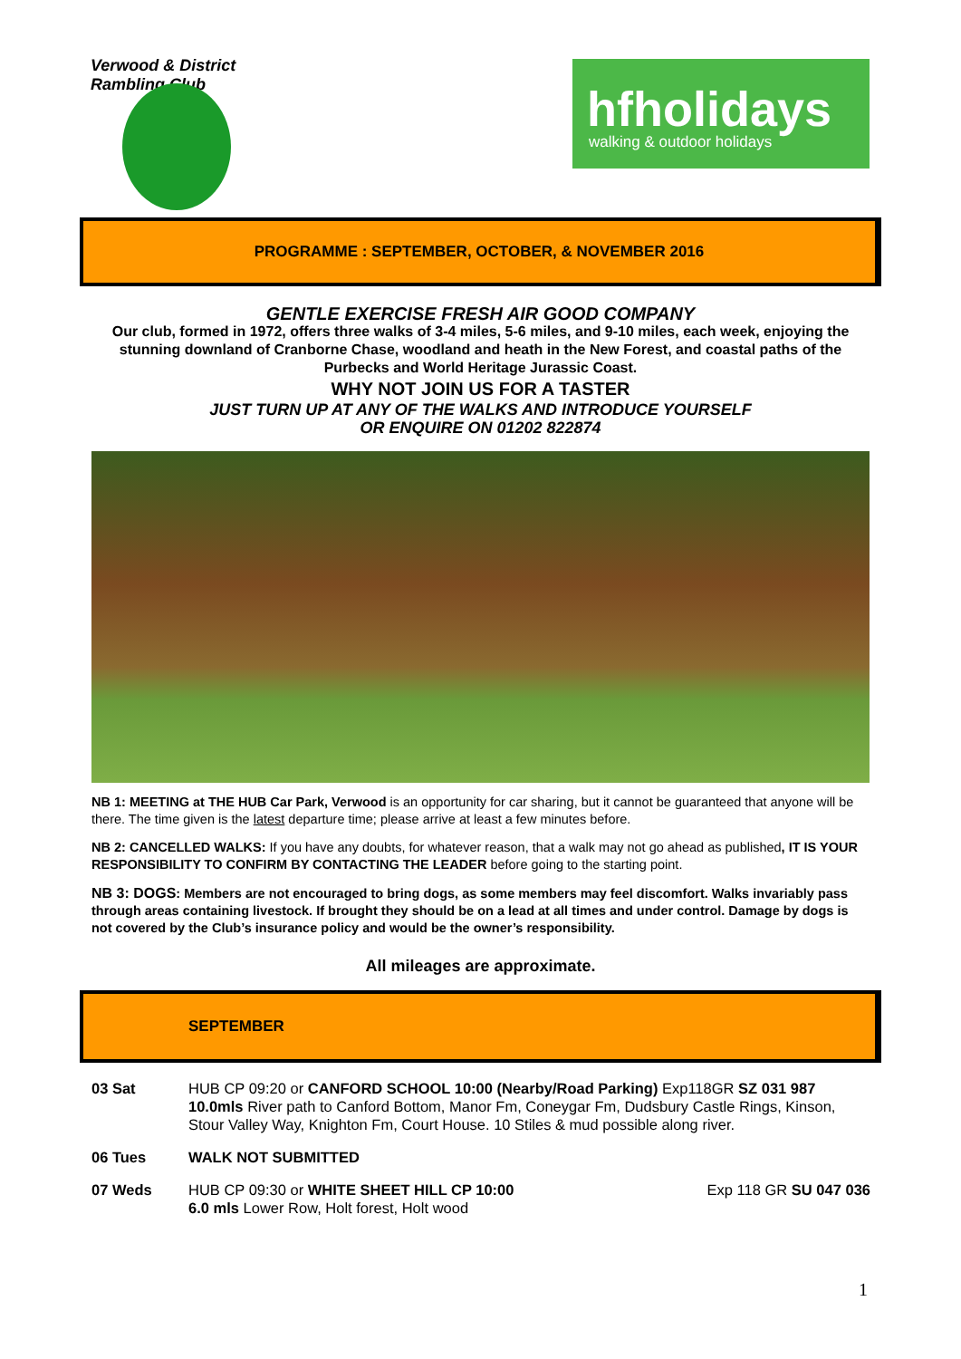Verwood & District Rambling Club
hfholidays
walking & outdoor holidays
PROGRAMME : SEPTEMBER, OCTOBER, & NOVEMBER 2016
GENTLE EXERCISE FRESH AIR GOOD COMPANY
Our club, formed in 1972, offers three walks of 3-4 miles, 5-6 miles, and 9-10 miles, each week, enjoying the stunning downland of Cranborne Chase, woodland and heath in the New Forest, and coastal paths of the Purbecks and World Heritage Jurassic Coast.
WHY NOT JOIN US FOR A TASTER
JUST TURN UP AT ANY OF THE WALKS AND INTRODUCE YOURSELF
OR ENQUIRE ON 01202 822874
NB 1: MEETING at THE HUB Car Park, Verwood is an opportunity for car sharing, but it cannot be guaranteed that anyone will be there. The time given is the latest departure time; please arrive at least a few minutes before.
NB 2: CANCELLED WALKS: If you have any doubts, for whatever reason, that a walk may not go ahead as published, IT IS YOUR RESPONSIBILITY TO CONFIRM BY CONTACTING THE LEADER before going to the starting point.
NB 3: DOGS: Members are not encouraged to bring dogs, as some members may feel discomfort. Walks invariably pass through areas containing livestock. If brought they should be on a lead at all times and under control. Damage by dogs is not covered by the Club’s insurance policy and would be the owner’s responsibility.
All mileages are approximate.
SEPTEMBER
| 03 Sat | HUB CP 09:20 or CANFORD SCHOOL 10:00 (Nearby/Road Parking) Exp118GR SZ 031 987 10.0mls River path to Canford Bottom, Manor Fm, Coneygar Fm, Dudsbury Castle Rings, Kinson, Stour Valley Way, Knighton Fm, Court House. 10 Stiles & mud possible along river. | |
| 06 Tues | WALK NOT SUBMITTED | |
| 07 Weds | HUB CP 09:30 or WHITE SHEET HILL CP 10:00 6.0 mls Lower Row, Holt forest, Holt wood | Exp 118 GR SU 047 036 |
1